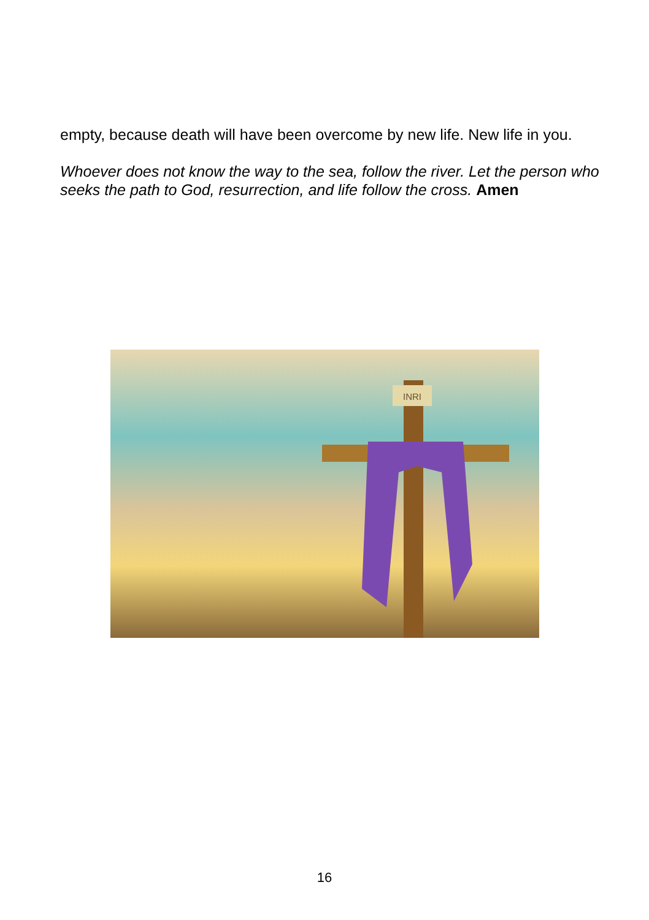empty, because death will have been overcome by new life. New life in you.
Whoever does not know the way to the sea, follow the river. Let the person who seeks the path to God, resurrection, and life follow the cross. Amen
INRI
16